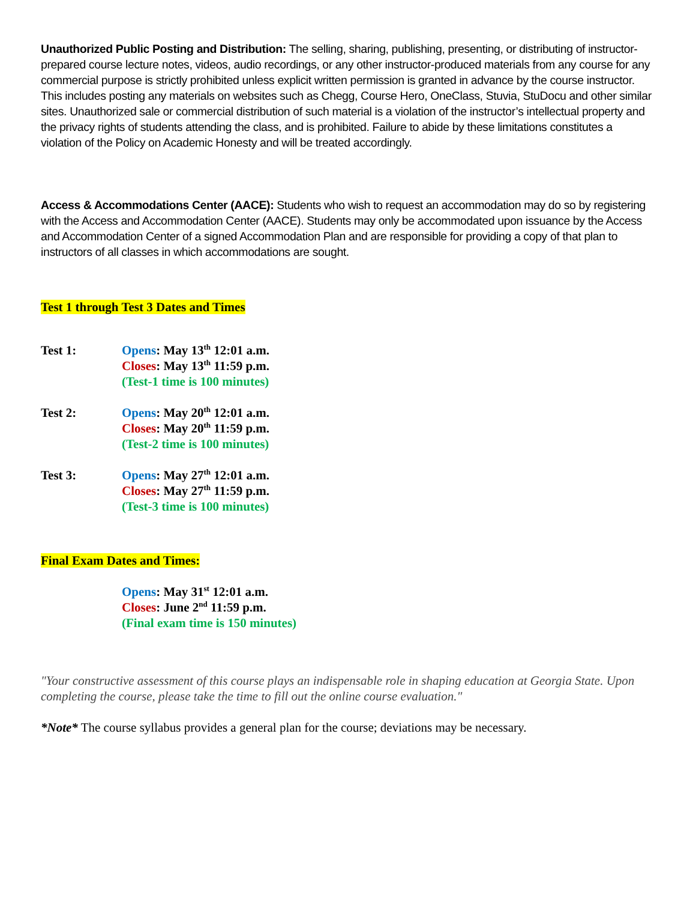Unauthorized Public Posting and Distribution: The selling, sharing, publishing, presenting, or distributing of instructor-prepared course lecture notes, videos, audio recordings, or any other instructor-produced materials from any course for any commercial purpose is strictly prohibited unless explicit written permission is granted in advance by the course instructor. This includes posting any materials on websites such as Chegg, Course Hero, OneClass, Stuvia, StuDocu and other similar sites. Unauthorized sale or commercial distribution of such material is a violation of the instructor’s intellectual property and the privacy rights of students attending the class, and is prohibited. Failure to abide by these limitations constitutes a violation of the Policy on Academic Honesty and will be treated accordingly.
Access & Accommodations Center (AACE): Students who wish to request an accommodation may do so by registering with the Access and Accommodation Center (AACE). Students may only be accommodated upon issuance by the Access and Accommodation Center of a signed Accommodation Plan and are responsible for providing a copy of that plan to instructors of all classes in which accommodations are sought.
Test 1 through Test 3 Dates and Times
Test 1: Opens: May 13<sup>th</sup> 12:01 a.m.
Closes: May 13<sup>th</sup> 11:59 p.m.
(Test-1 time is 100 minutes)
Test 2: Opens: May 20<sup>th</sup> 12:01 a.m.
Closes: May 20<sup>th</sup> 11:59 p.m.
(Test-2 time is 100 minutes)
Test 3: Opens: May 27<sup>th</sup> 12:01 a.m.
Closes: May 27<sup>th</sup> 11:59 p.m.
(Test-3 time is 100 minutes)
Final Exam Dates and Times:
Opens: May 31<sup>st</sup> 12:01 a.m.
Closes: June 2<sup>nd</sup> 11:59 p.m.
(Final exam time is 150 minutes)
"Your constructive assessment of this course plays an indispensable role in shaping education at Georgia State. Upon completing the course, please take the time to fill out the online course evaluation."
*Note* The course syllabus provides a general plan for the course; deviations may be necessary.